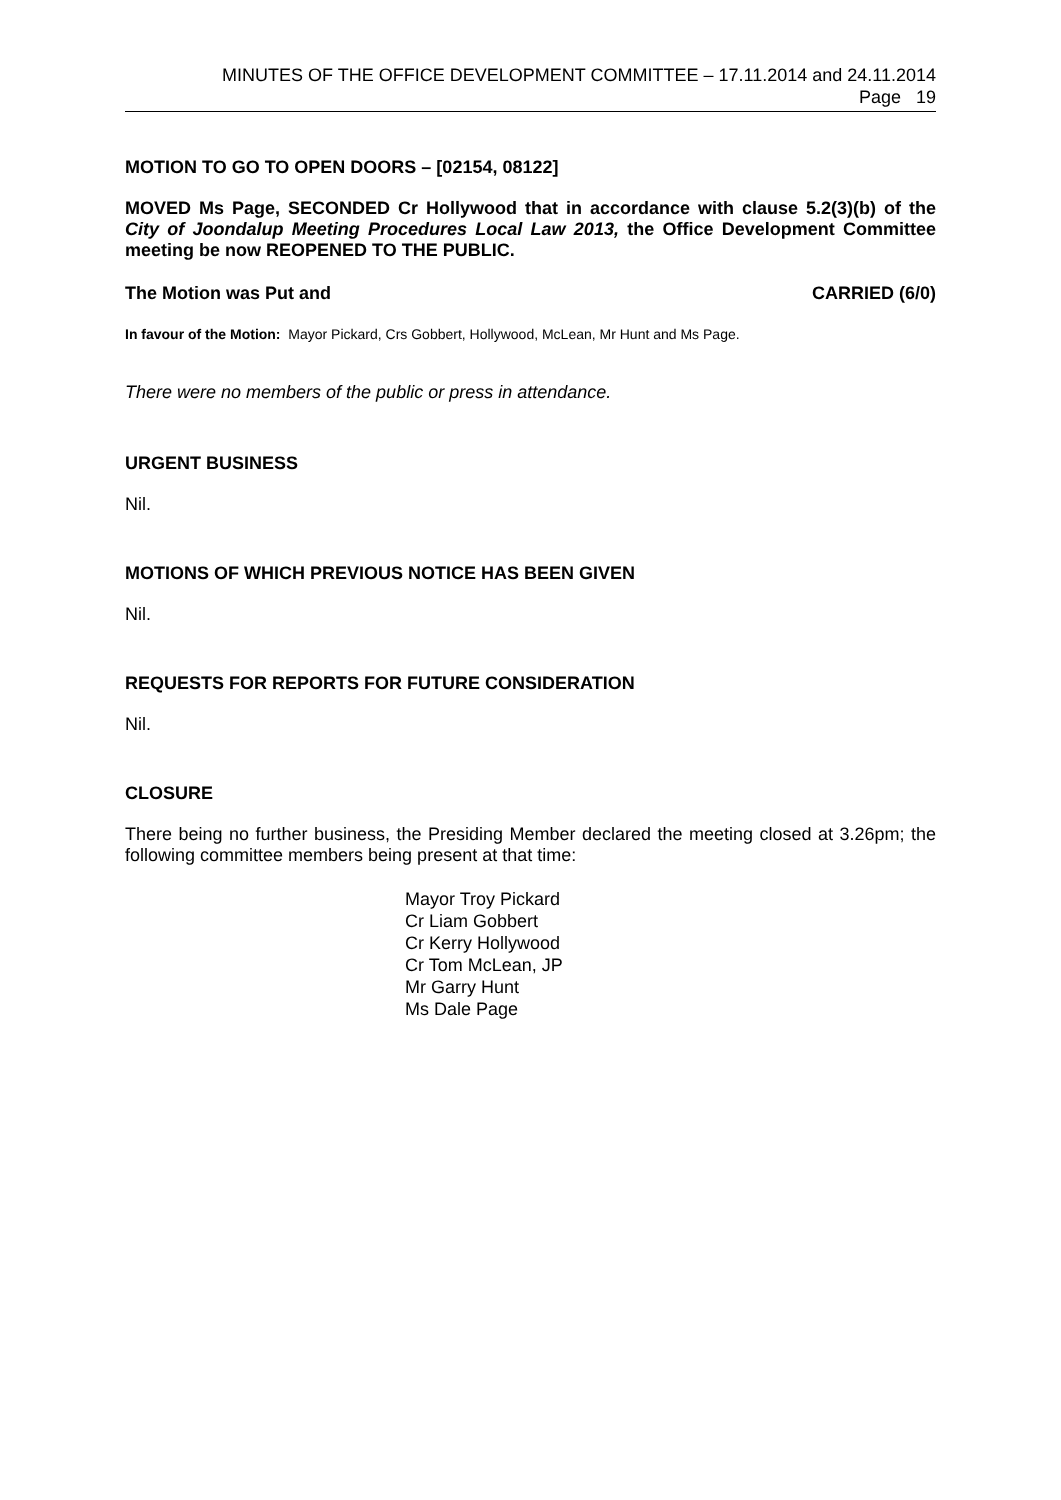MINUTES OF THE OFFICE DEVELOPMENT COMMITTEE – 17.11.2014 and 24.11.2014
Page 19
MOTION TO GO TO OPEN DOORS – [02154, 08122]
MOVED Ms Page, SECONDED Cr Hollywood that in accordance with clause 5.2(3)(b) of the City of Joondalup Meeting Procedures Local Law 2013, the Office Development Committee meeting be now REOPENED TO THE PUBLIC.
The Motion was Put and CARRIED (6/0)
In favour of the Motion: Mayor Pickard, Crs Gobbert, Hollywood, McLean, Mr Hunt and Ms Page.
There were no members of the public or press in attendance.
URGENT BUSINESS
Nil.
MOTIONS OF WHICH PREVIOUS NOTICE HAS BEEN GIVEN
Nil.
REQUESTS FOR REPORTS FOR FUTURE CONSIDERATION
Nil.
CLOSURE
There being no further business, the Presiding Member declared the meeting closed at 3.26pm; the following committee members being present at that time:
Mayor Troy Pickard
Cr Liam Gobbert
Cr Kerry Hollywood
Cr Tom McLean, JP
Mr Garry Hunt
Ms Dale Page